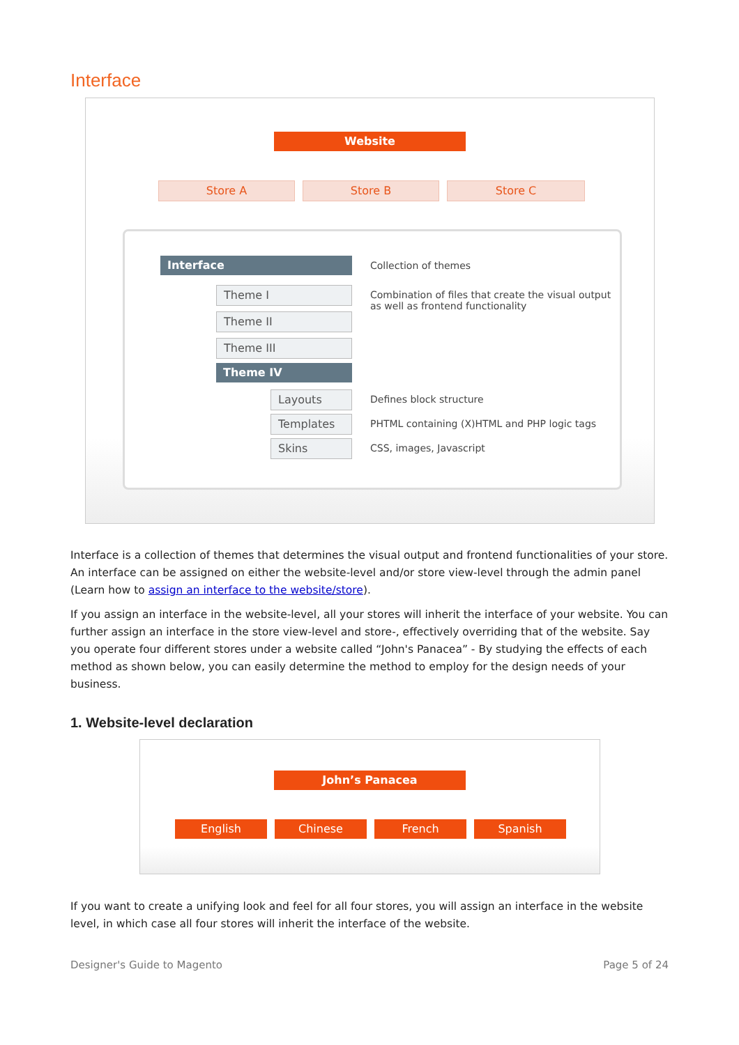Interface
Website
Store A Store B Store C
Interface Collection of themes
Theme I
Combination of files that create the visual output as well as frontend functionality
Theme II
Theme III
Theme IV
Layouts Defines block structure
Templates
PHTML containing (X)HTML and PHP logic tags
Skins CSS, images, Javascript
Interface is a collection of themes that determines the visual output and frontend functionalities of your store. An interface can be assigned on either the website-level and/or store view-level through the admin panel (Learn how to assign an interface to the website/store).
If you assign an interface in the website-level, all your stores will inherit the interface of your website. You can further assign an interface in the store view-level and store-, effectively overriding that of the website. Say you operate four different stores under a website called “John's Panacea” - By studying the effects of each method as shown below, you can easily determine the method to employ for the design needs of your business.
1. Website-level declaration
John’s Panacea
English Chinese French Spanish
If you want to create a unifying look and feel for all four stores, you will assign an interface in the website level, in which case all four stores will inherit the interface of the website.
Designer's Guide to Magento Page 5 of 24